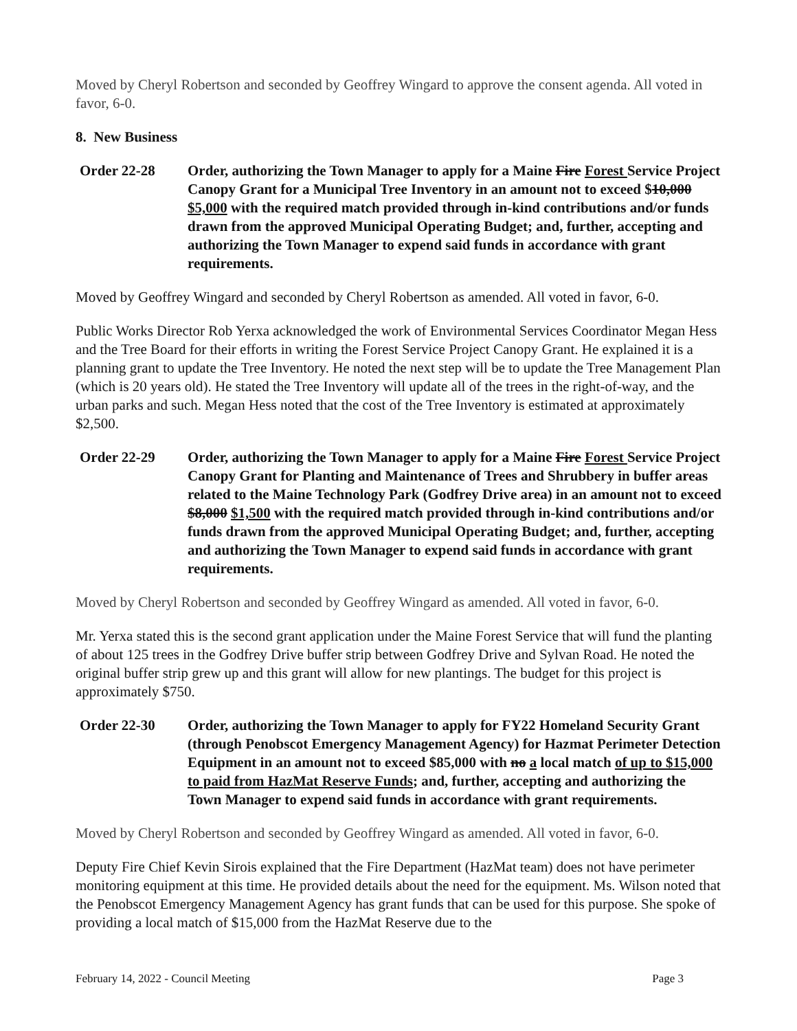Moved by Cheryl Robertson and seconded by Geoffrey Wingard to approve the consent agenda. All voted in favor, 6-0.
8. New Business
Order 22-28 Order, authorizing the Town Manager to apply for a Maine Fire Forest Service Project Canopy Grant for a Municipal Tree Inventory in an amount not to exceed $10,000 $5,000 with the required match provided through in-kind contributions and/or funds drawn from the approved Municipal Operating Budget; and, further, accepting and authorizing the Town Manager to expend said funds in accordance with grant requirements.
Moved by Geoffrey Wingard and seconded by Cheryl Robertson as amended. All voted in favor, 6-0.
Public Works Director Rob Yerxa acknowledged the work of Environmental Services Coordinator Megan Hess and the Tree Board for their efforts in writing the Forest Service Project Canopy Grant. He explained it is a planning grant to update the Tree Inventory. He noted the next step will be to update the Tree Management Plan (which is 20 years old). He stated the Tree Inventory will update all of the trees in the right-of-way, and the urban parks and such. Megan Hess noted that the cost of the Tree Inventory is estimated at approximately $2,500.
Order 22-29 Order, authorizing the Town Manager to apply for a Maine Fire Forest Service Project Canopy Grant for Planting and Maintenance of Trees and Shrubbery in buffer areas related to the Maine Technology Park (Godfrey Drive area) in an amount not to exceed $8,000 $1,500 with the required match provided through in-kind contributions and/or funds drawn from the approved Municipal Operating Budget; and, further, accepting and authorizing the Town Manager to expend said funds in accordance with grant requirements.
Moved by Cheryl Robertson and seconded by Geoffrey Wingard as amended. All voted in favor, 6-0.
Mr. Yerxa stated this is the second grant application under the Maine Forest Service that will fund the planting of about 125 trees in the Godfrey Drive buffer strip between Godfrey Drive and Sylvan Road. He noted the original buffer strip grew up and this grant will allow for new plantings. The budget for this project is approximately $750.
Order 22-30 Order, authorizing the Town Manager to apply for FY22 Homeland Security Grant (through Penobscot Emergency Management Agency) for Hazmat Perimeter Detection Equipment in an amount not to exceed $85,000 with no a local match of up to $15,000 to paid from HazMat Reserve Funds; and, further, accepting and authorizing the Town Manager to expend said funds in accordance with grant requirements.
Moved by Cheryl Robertson and seconded by Geoffrey Wingard as amended. All voted in favor, 6-0.
Deputy Fire Chief Kevin Sirois explained that the Fire Department (HazMat team) does not have perimeter monitoring equipment at this time. He provided details about the need for the equipment. Ms. Wilson noted that the Penobscot Emergency Management Agency has grant funds that can be used for this purpose. She spoke of providing a local match of $15,000 from the HazMat Reserve due to the
February 14, 2022 - Council Meeting Page 3